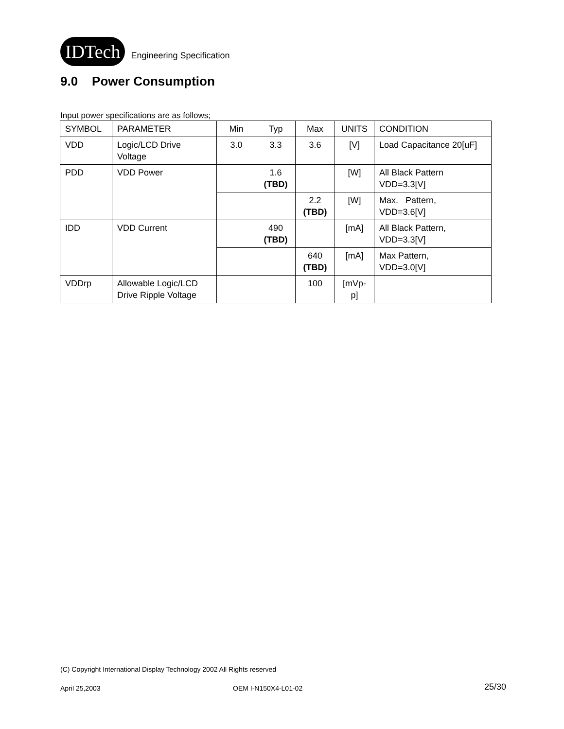IDTech Engineering Specification
9.0 Power Consumption
Input power specifications are as follows;
| SYMBOL | PARAMETER | Min | Typ | Max | UNITS | CONDITION |
| --- | --- | --- | --- | --- | --- | --- |
| VDD | Logic/LCD Drive Voltage | 3.0 | 3.3 | 3.6 | [V] | Load Capacitance 20[uF] |
| PDD | VDD Power | | 1.6 (TBD) | | [W] | All Black Pattern VDD=3.3[V] |
| | | | | 2.2 (TBD) | [W] | Max. Pattern, VDD=3.6[V] |
| IDD | VDD Current | | 490 (TBD) | | [mA] | All Black Pattern, VDD=3.3[V] |
| | | | | 640 (TBD) | [mA] | Max Pattern, VDD=3.0[V] |
| VDDrp | Allowable Logic/LCD Drive Ripple Voltage | | | 100 | [mVp- p] | |
(C) Copyright International Display Technology 2002 All Rights reserved
April 25,2003 OEM I-N150X4-L01-02 25/30